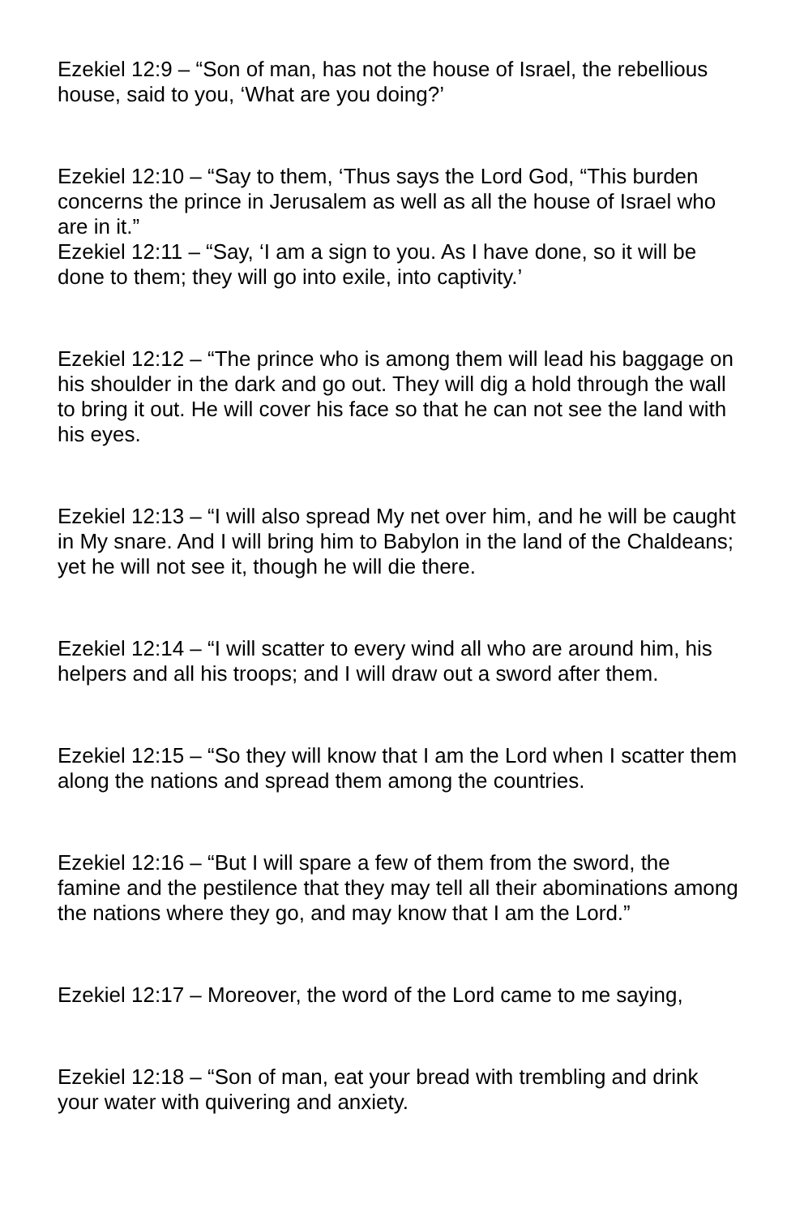Ezekiel 12:9 – “Son of man, has not the house of Israel, the rebellious house, said to you, ‘What are you doing?’
Ezekiel 12:10 – “Say to them, ‘Thus says the Lord God, “This burden concerns the prince in Jerusalem as well as all the house of Israel who are in it.”
Ezekiel 12:11 – “Say, ‘I am a sign to you. As I have done, so it will be done to them; they will go into exile, into captivity.’
Ezekiel 12:12 – “The prince who is among them will lead his baggage on his shoulder in the dark and go out. They will dig a hold through the wall to bring it out. He will cover his face so that he can not see the land with his eyes.
Ezekiel 12:13 – “I will also spread My net over him, and he will be caught in My snare. And I will bring him to Babylon in the land of the Chaldeans; yet he will not see it, though he will die there.
Ezekiel 12:14 – “I will scatter to every wind all who are around him, his helpers and all his troops; and I will draw out a sword after them.
Ezekiel 12:15 – “So they will know that I am the Lord when I scatter them along the nations and spread them among the countries.
Ezekiel 12:16 – “But I will spare a few of them from the sword, the famine and the pestilence that they may tell all their abominations among the nations where they go, and may know that I am the Lord.”
Ezekiel 12:17 – Moreover, the word of the Lord came to me saying,
Ezekiel 12:18 – “Son of man, eat your bread with trembling and drink your water with quivering and anxiety.